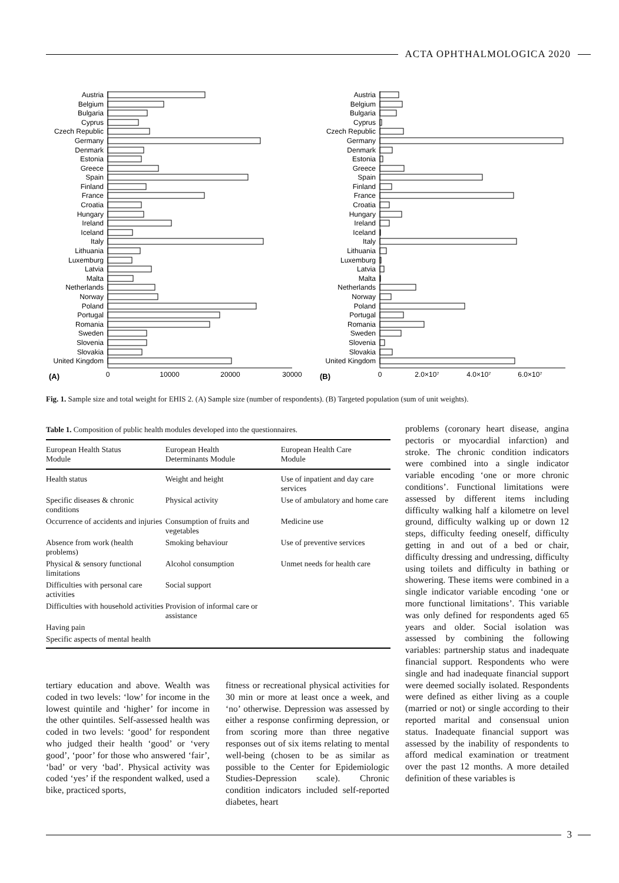ACTA OPHTHALMOLOGICA 2020
(A)
0
10000
20000
30000
Austria
Belgium
Bulgaria
Cyprus
Czech Republic
Germany
Denmark
Estonia
Greece
Spain
Finland
France
Croatia
Hungary
Ireland
Iceland
Italy
Lithuania
Luxemburg
Latvia
Malta
Netherlands
Norway
Poland
Portugal
Romania
Sweden
Slovenia
Slovakia
United Kingdom
(B)
0
2.0×10⁷
4.0×10⁷
6.0×10⁷
Austria
Belgium
Bulgaria
Cyprus
Czech Republic
Germany
Denmark
Estonia
Greece
Spain
Finland
France
Croatia
Hungary
Ireland
Iceland
Italy
Lithuania
Luxemburg
Latvia
Malta
Netherlands
Norway
Poland
Portugal
Romania
Sweden
Slovenia
Slovakia
United Kingdom
Fig. 1. Sample size and total weight for EHIS 2. (A) Sample size (number of respondents). (B) Targeted population (sum of unit weights).
Table 1. Composition of public health modules developed into the questionnaires.
| European Health Status Module | European Health Determinants Module | European Health Care Module |
| --- | --- | --- |
| Health status | Weight and height | Use of inpatient and day care services |
| Specific diseases & chronic conditions | Physical activity | Use of ambulatory and home care |
| Occurrence of accidents and injuries | Consumption of fruits and vegetables | Medicine use |
| Absence from work (health problems) | Smoking behaviour | Use of preventive services |
| Physical & sensory functional limitations | Alcohol consumption | Unmet needs for health care |
| Difficulties with personal care activities | Social support | |
| Difficulties with household activities | Provision of informal care or assistance | |
| Having pain | | |
| Specific aspects of mental health | | |
tertiary education and above. Wealth was coded in two levels: ‘low’ for income in the lowest quintile and ‘higher’ for income in the other quintiles. Self-assessed health was coded in two levels: ‘good’ for respondent who judged their health ‘good’ or ‘very good’, ‘poor’ for those who answered ‘fair’, ‘bad’ or very ‘bad’. Physical activity was coded ‘yes’ if the respondent walked, used a bike, practiced sports,
fitness or recreational physical activities for 30 min or more at least once a week, and ‘no’ otherwise. Depression was assessed by either a response confirming depression, or from scoring more than three negative responses out of six items relating to mental well-being (chosen to be as similar as possible to the Center for Epidemiologic Studies-Depression scale). Chronic condition indicators included self-reported diabetes, heart
problems (coronary heart disease, angina pectoris or myocardial infarction) and stroke. The chronic condition indicators were combined into a single indicator variable encoding ‘one or more chronic conditions’. Functional limitations were assessed by different items including difficulty walking half a kilometre on level ground, difficulty walking up or down 12 steps, difficulty feeding oneself, difficulty getting in and out of a bed or chair, difficulty dressing and undressing, difficulty using toilets and difficulty in bathing or showering. These items were combined in a single indicator variable encoding ‘one or more functional limitations’. This variable was only defined for respondents aged 65 years and older. Social isolation was assessed by combining the following variables: partnership status and inadequate financial support. Respondents who were single and had inadequate financial support were deemed socially isolated. Respondents were defined as either living as a couple (married or not) or single according to their reported marital and consensual union status. Inadequate financial support was assessed by the inability of respondents to afford medical examination or treatment over the past 12 months. A more detailed definition of these variables is
3